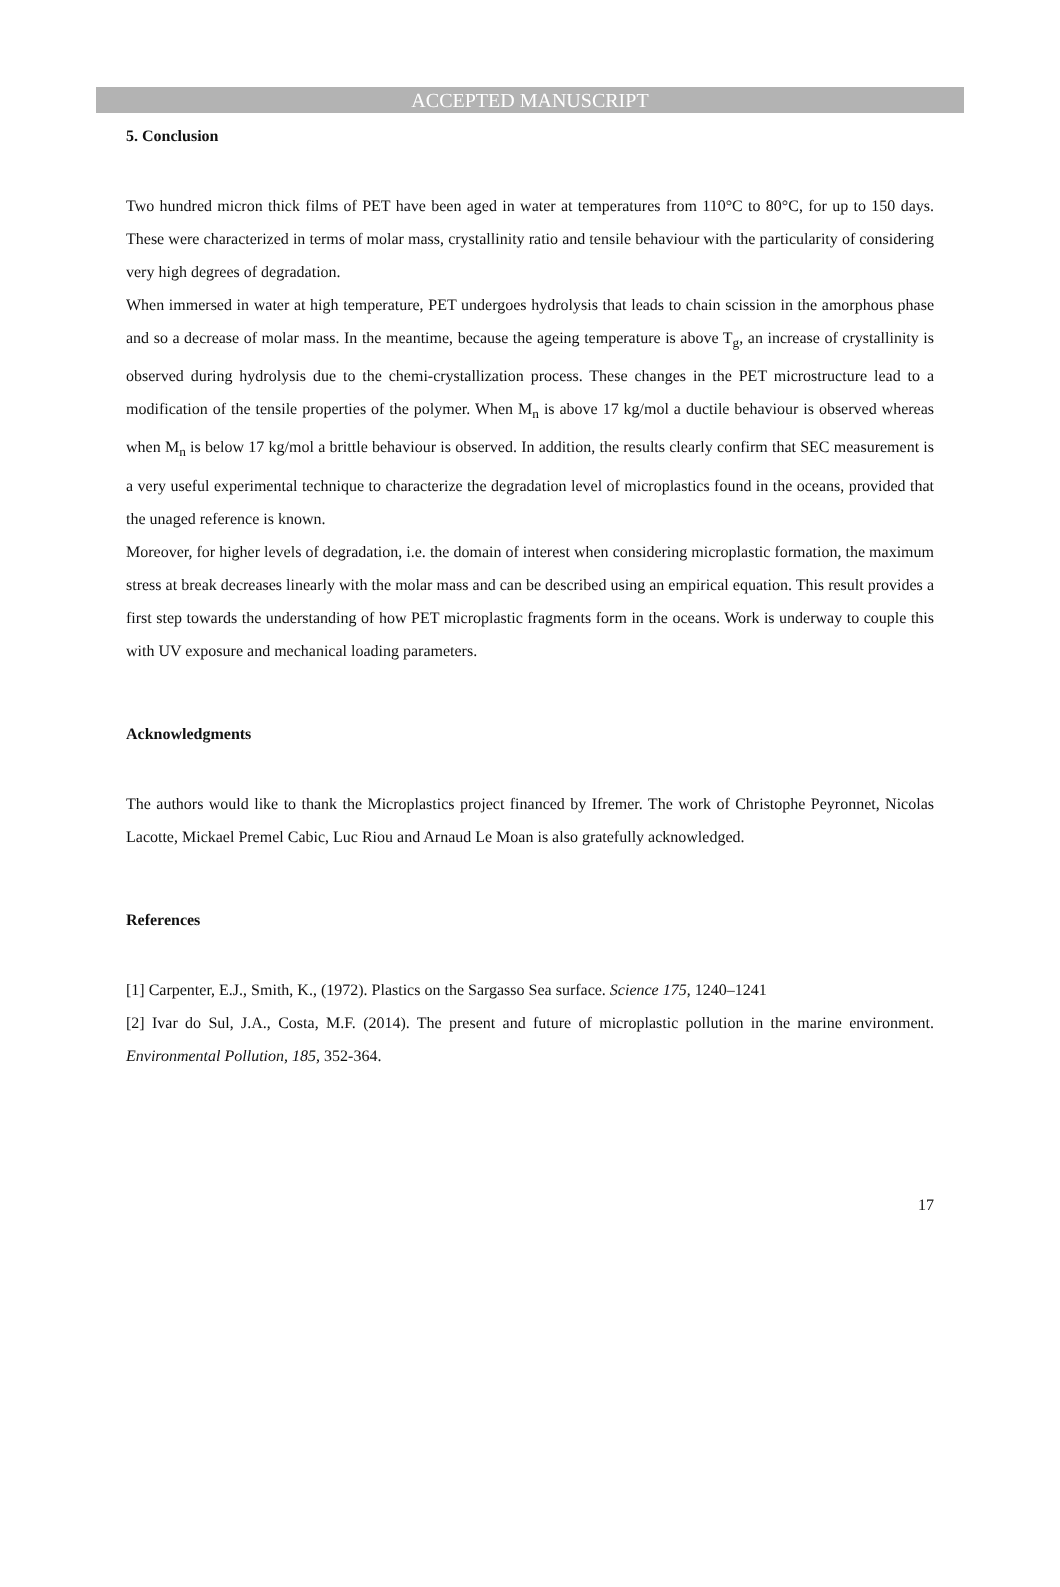ACCEPTED MANUSCRIPT
5. Conclusion
Two hundred micron thick films of PET have been aged in water at temperatures from 110°C to 80°C, for up to 150 days. These were characterized in terms of molar mass, crystallinity ratio and tensile behaviour with the particularity of considering very high degrees of degradation.
When immersed in water at high temperature, PET undergoes hydrolysis that leads to chain scission in the amorphous phase and so a decrease of molar mass. In the meantime, because the ageing temperature is above T<sub>g</sub>, an increase of crystallinity is observed during hydrolysis due to the chemi-crystallization process. These changes in the PET microstructure lead to a modification of the tensile properties of the polymer. When M<sub>n</sub> is above 17 kg/mol a ductile behaviour is observed whereas when M<sub>n</sub> is below 17 kg/mol a brittle behaviour is observed. In addition, the results clearly confirm that SEC measurement is a very useful experimental technique to characterize the degradation level of microplastics found in the oceans, provided that the unaged reference is known.
Moreover, for higher levels of degradation, i.e. the domain of interest when considering microplastic formation, the maximum stress at break decreases linearly with the molar mass and can be described using an empirical equation. This result provides a first step towards the understanding of how PET microplastic fragments form in the oceans. Work is underway to couple this with UV exposure and mechanical loading parameters.
Acknowledgments
The authors would like to thank the Microplastics project financed by Ifremer. The work of Christophe Peyronnet, Nicolas Lacotte, Mickael Premel Cabic, Luc Riou and Arnaud Le Moan is also gratefully acknowledged.
References
[1] Carpenter, E.J., Smith, K., (1972). Plastics on the Sargasso Sea surface. Science 175, 1240–1241
[2] Ivar do Sul, J.A., Costa, M.F. (2014). The present and future of microplastic pollution in the marine environment. Environmental Pollution, 185, 352-364.
17